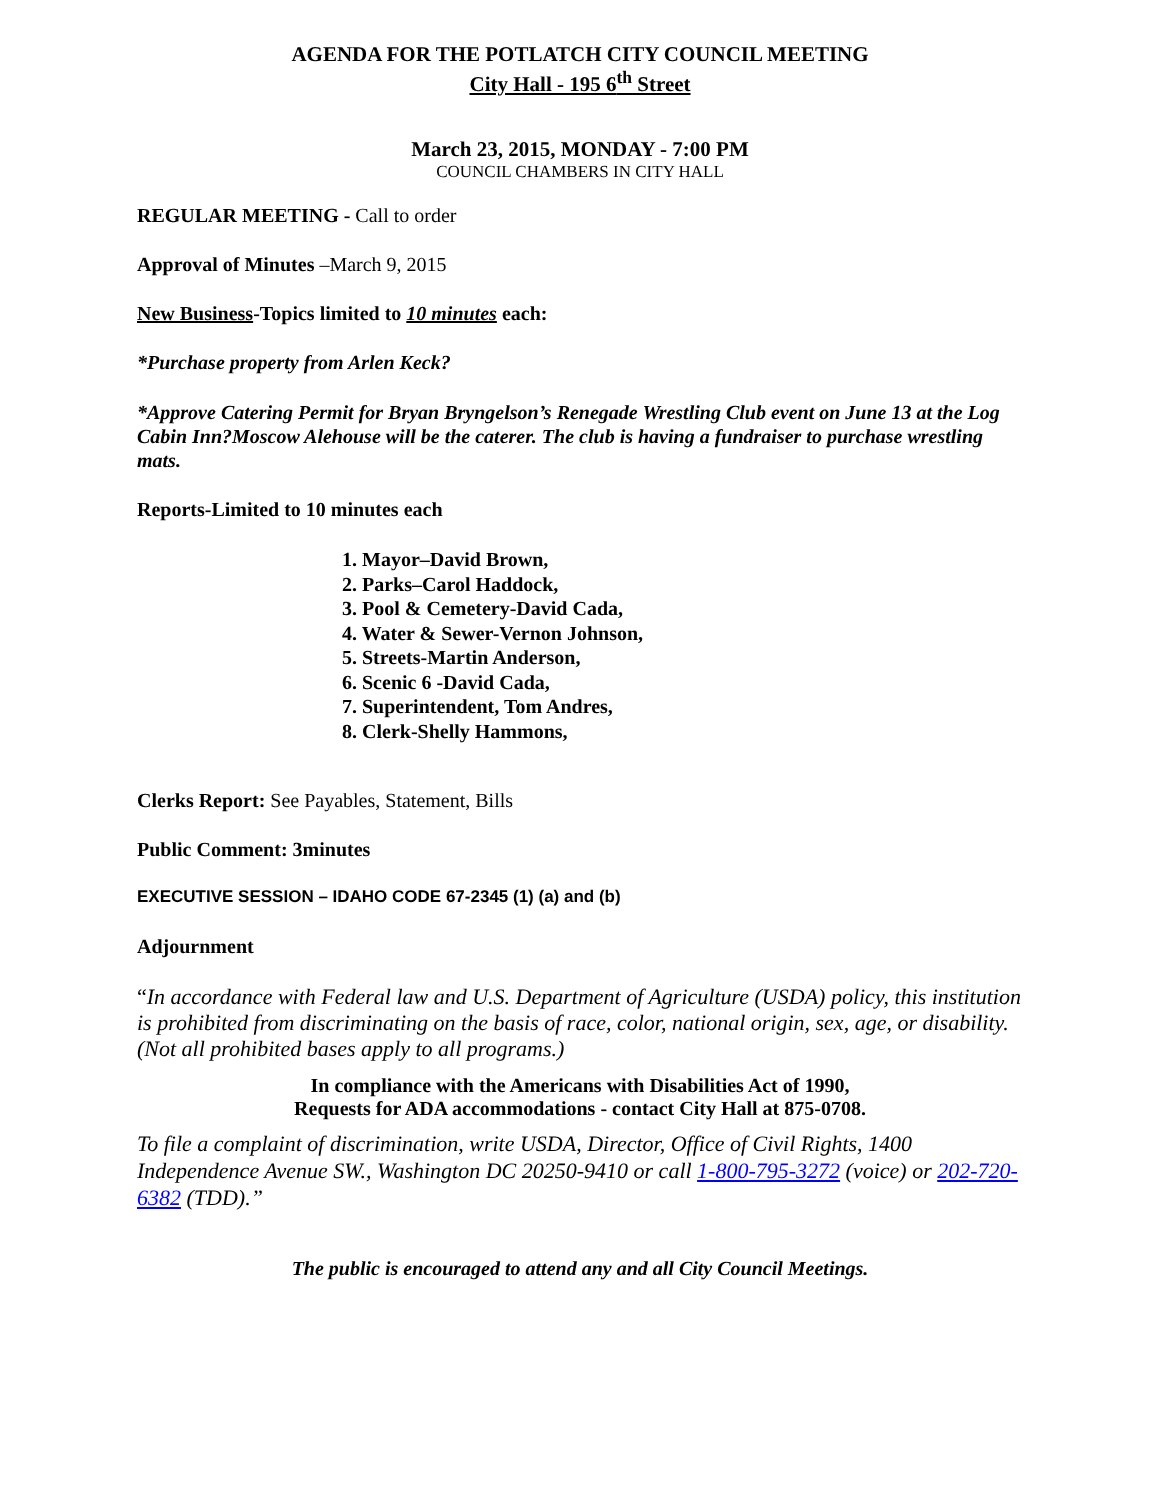AGENDA FOR THE POTLATCH CITY COUNCIL MEETING
City Hall - 195 6<sup>th</sup> Street
March 23, 2015, MONDAY - 7:00 PM
COUNCIL CHAMBERS IN CITY HALL
REGULAR MEETING - Call to order
Approval of Minutes –March 9, 2015
New Business-Topics limited to 10 minutes each:
*Purchase property from Arlen Keck?
*Approve Catering Permit for Bryan Bryngelson’s Renegade Wrestling Club event on June 13 at the Log Cabin Inn?Moscow Alehouse will be the caterer. The club is having a fundraiser to purchase wrestling mats.
Reports-Limited to 10 minutes each
1. Mayor–David Brown,
2. Parks–Carol Haddock,
3. Pool & Cemetery-David Cada,
4. Water & Sewer-Vernon Johnson,
5. Streets-Martin Anderson,
6. Scenic 6 -David Cada,
7. Superintendent, Tom Andres,
8. Clerk-Shelly Hammons,
Clerks Report: See Payables, Statement, Bills
Public Comment: 3minutes
EXECUTIVE SESSION – IDAHO CODE 67-2345 (1) (a) and (b)
Adjournment
“In accordance with Federal law and U.S. Department of Agriculture (USDA) policy, this institution is prohibited from discriminating on the basis of race, color, national origin, sex, age, or disability. (Not all prohibited bases apply to all programs.)
In compliance with the Americans with Disabilities Act of 1990,
Requests for ADA accommodations - contact City Hall at 875-0708.
To file a complaint of discrimination, write USDA, Director, Office of Civil Rights, 1400 Independence Avenue SW., Washington DC 20250-9410 or call 1-800-795-3272 (voice) or 202-720-6382 (TDD).”
The public is encouraged to attend any and all City Council Meetings.